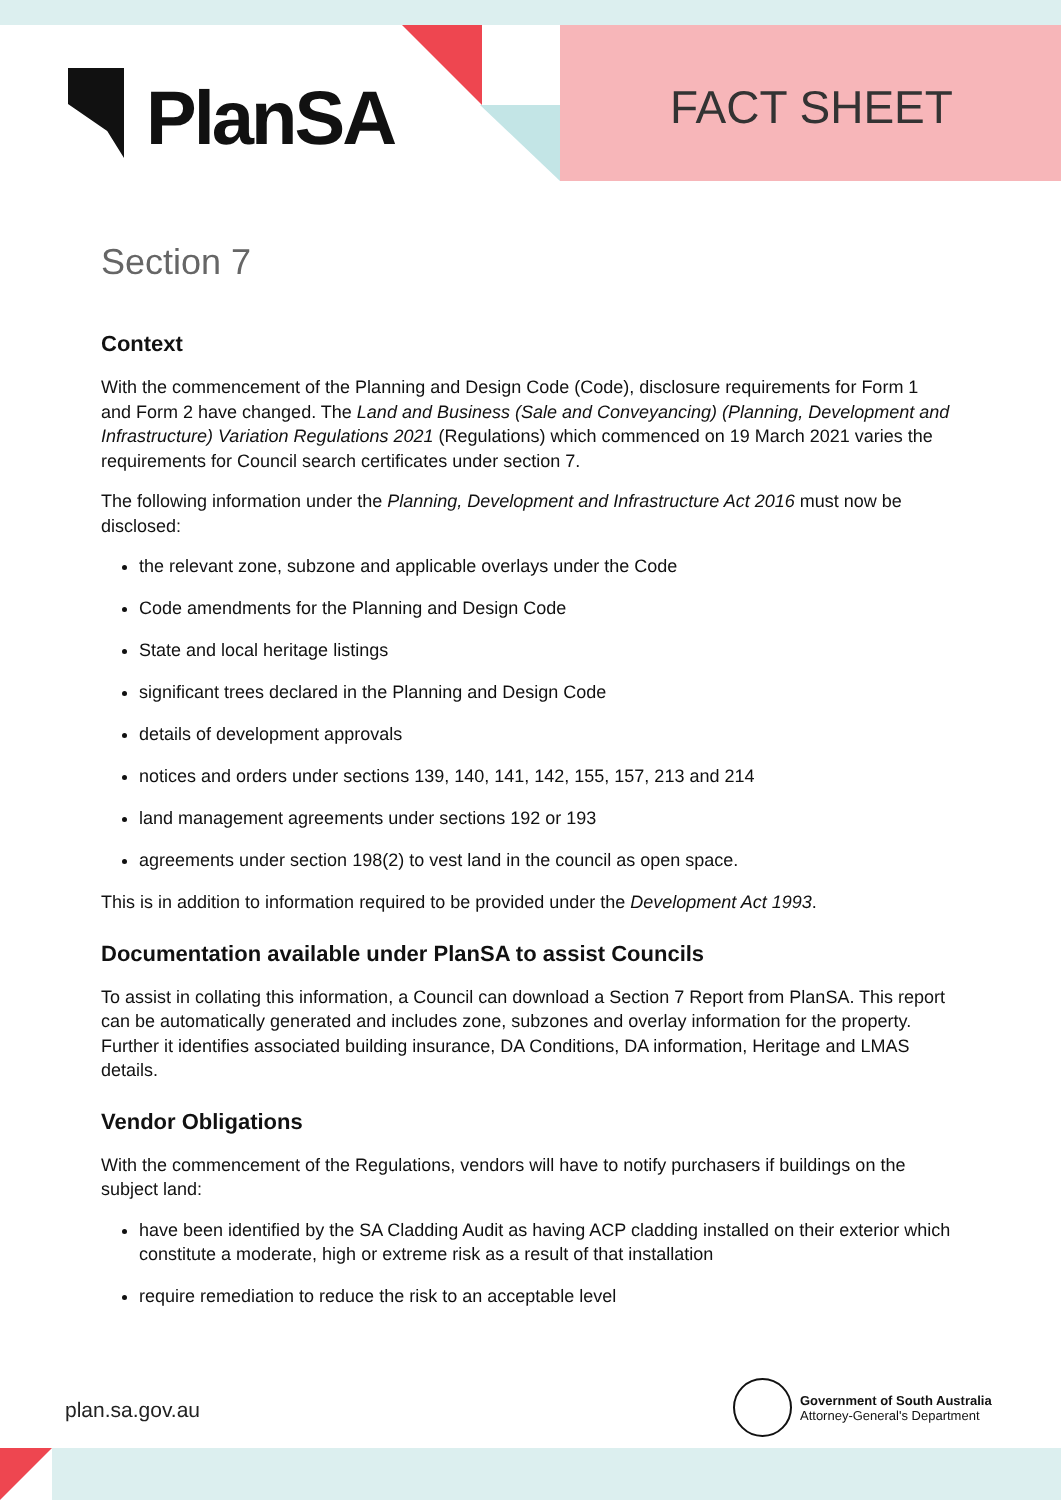PlanSA FACT SHEET
Section 7
Context
With the commencement of the Planning and Design Code (Code), disclosure requirements for Form 1 and Form 2 have changed. The Land and Business (Sale and Conveyancing) (Planning, Development and Infrastructure) Variation Regulations 2021 (Regulations) which commenced on 19 March 2021 varies the requirements for Council search certificates under section 7.
The following information under the Planning, Development and Infrastructure Act 2016 must now be disclosed:
the relevant zone, subzone and applicable overlays under the Code
Code amendments for the Planning and Design Code
State and local heritage listings
significant trees declared in the Planning and Design Code
details of development approvals
notices and orders under sections 139, 140, 141, 142, 155, 157, 213 and 214
land management agreements under sections 192 or 193
agreements under section 198(2) to vest land in the council as open space.
This is in addition to information required to be provided under the Development Act 1993.
Documentation available under PlanSA to assist Councils
To assist in collating this information, a Council can download a Section 7 Report from PlanSA. This report can be automatically generated and includes zone, subzones and overlay information for the property. Further it identifies associated building insurance, DA Conditions, DA information, Heritage and LMAS details.
Vendor Obligations
With the commencement of the Regulations, vendors will have to notify purchasers if buildings on the subject land:
have been identified by the SA Cladding Audit as having ACP cladding installed on their exterior which constitute a moderate, high or extreme risk as a result of that installation
require remediation to reduce the risk to an acceptable level
plan.sa.gov.au
Government of South Australia
Attorney-General's Department